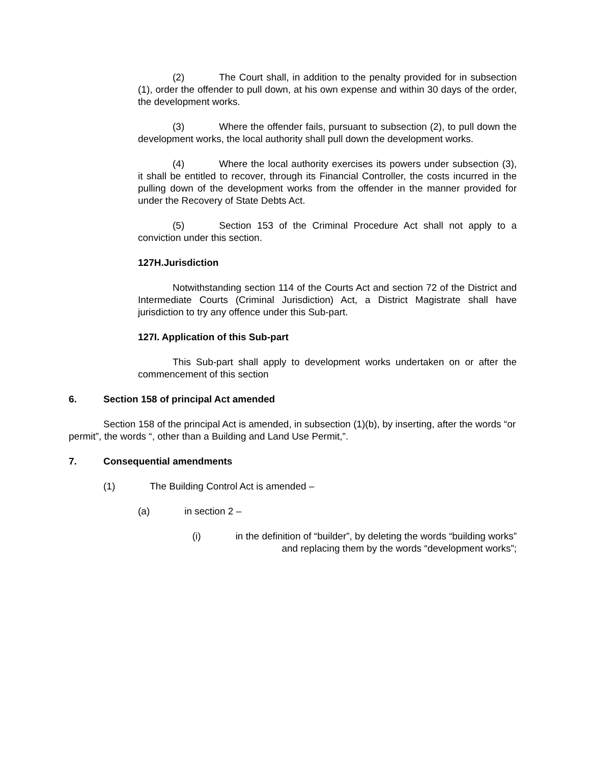(2) The Court shall, in addition to the penalty provided for in subsection (1), order the offender to pull down, at his own expense and within 30 days of the order, the development works.
(3) Where the offender fails, pursuant to subsection (2), to pull down the development works, the local authority shall pull down the development works.
(4) Where the local authority exercises its powers under subsection (3), it shall be entitled to recover, through its Financial Controller, the costs incurred in the pulling down of the development works from the offender in the manner provided for under the Recovery of State Debts Act.
(5) Section 153 of the Criminal Procedure Act shall not apply to a conviction under this section.
127H.Jurisdiction
Notwithstanding section 114 of the Courts Act and section 72 of the District and Intermediate Courts (Criminal Jurisdiction) Act, a District Magistrate shall have jurisdiction to try any offence under this Sub-part.
127I. Application of this Sub-part
This Sub-part shall apply to development works undertaken on or after the commencement of this section
6. Section 158 of principal Act amended
Section 158 of the principal Act is amended, in subsection (1)(b), by inserting, after the words “or permit”, the words “, other than a Building and Land Use Permit,”.
7. Consequential amendments
(1) The Building Control Act is amended –
(a) in section 2 –
(i) in the definition of “builder”, by deleting the words “building works” and replacing them by the words “development works”;